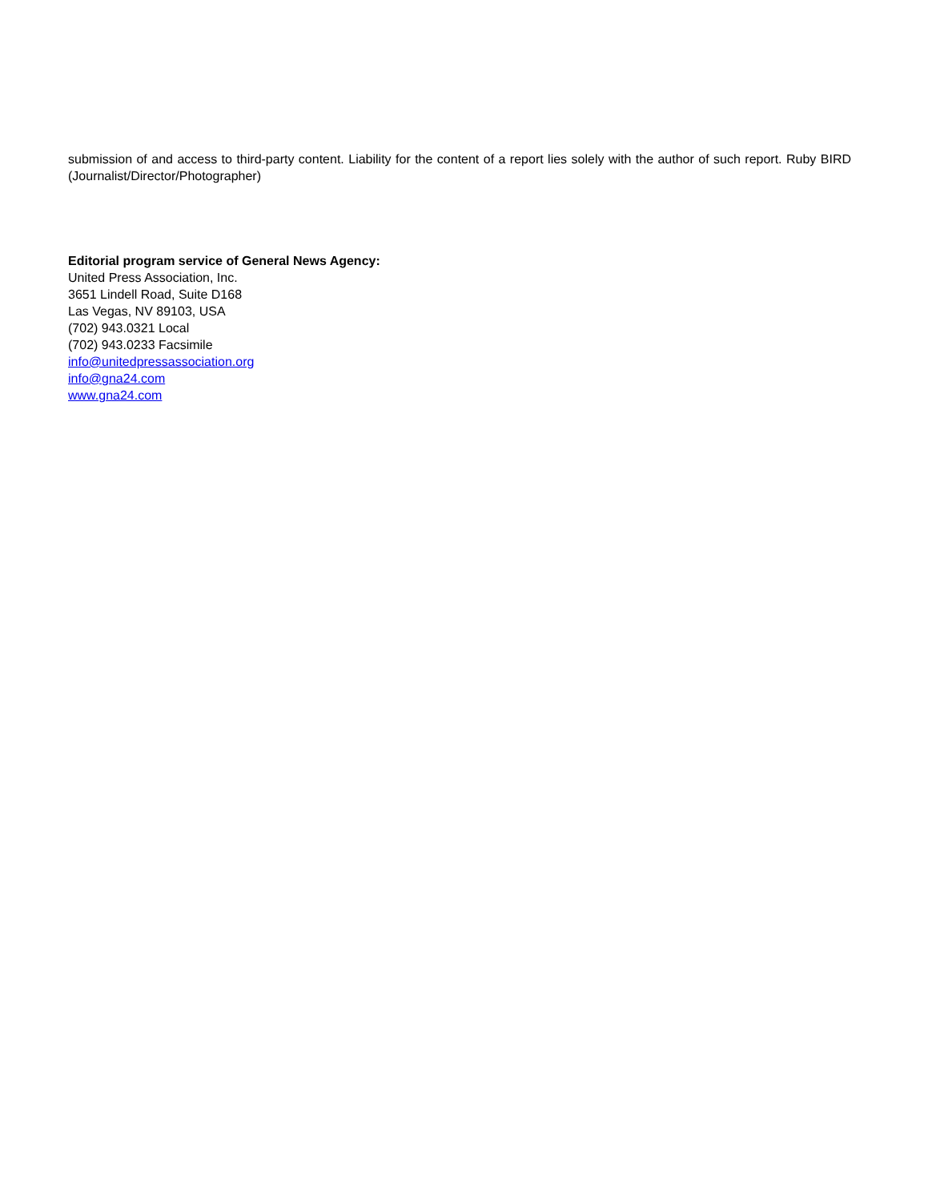submission of and access to third-party content. Liability for the content of a report lies solely with the author of such report. Ruby BIRD (Journalist/Director/Photographer)
Editorial program service of General News Agency:
United Press Association, Inc.
3651 Lindell Road, Suite D168
Las Vegas, NV 89103, USA
(702) 943.0321 Local
(702) 943.0233 Facsimile
info@unitedpressassociation.org
info@gna24.com
www.gna24.com